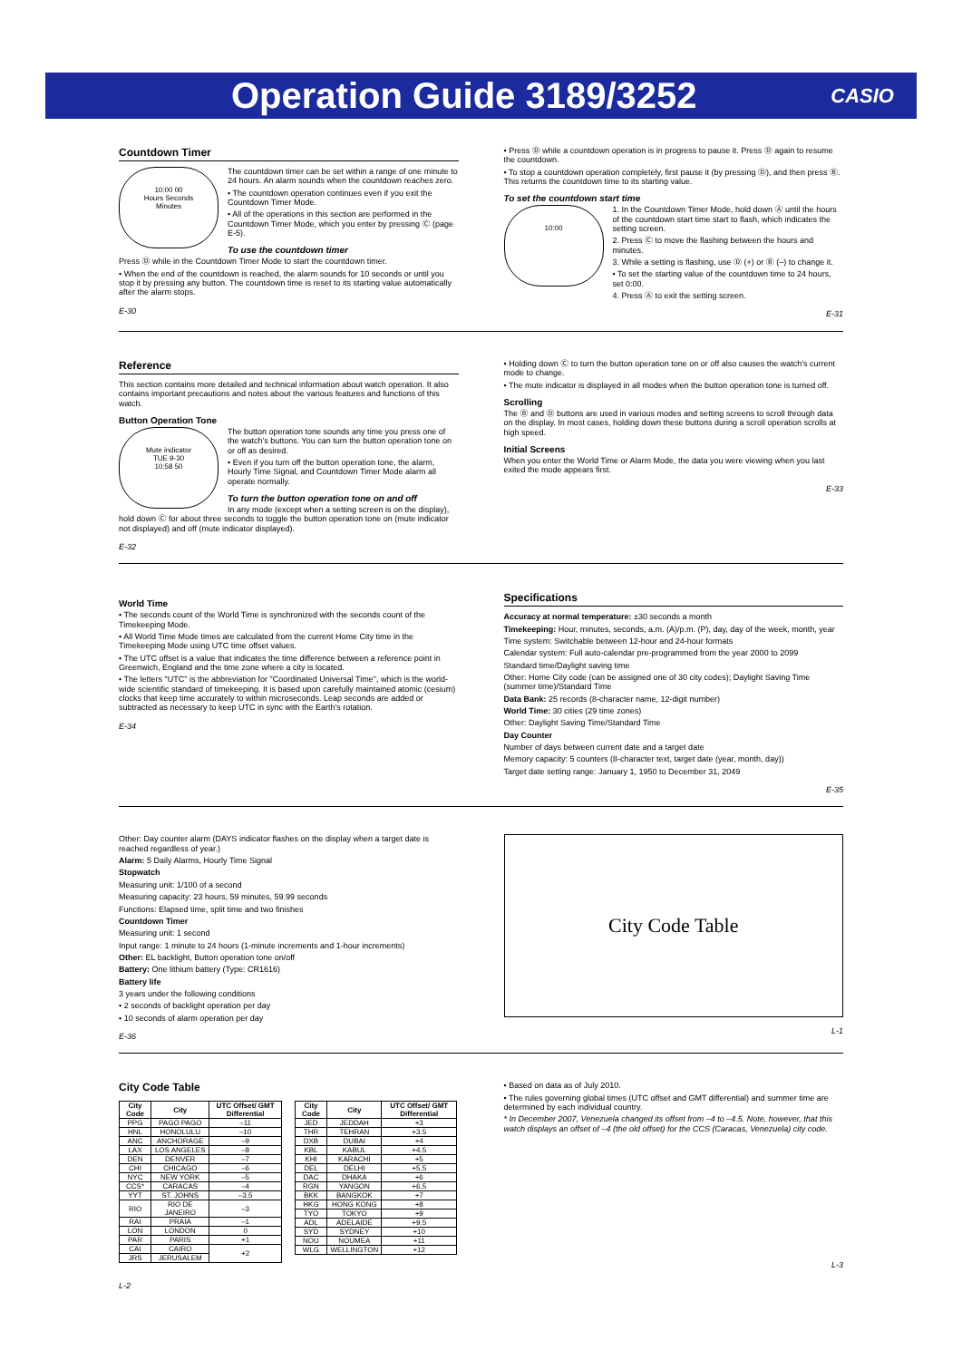Operation Guide 3189/3252
CASIO
Countdown Timer
10:00 00
Hours Seconds
Minutes
The countdown timer can be set within a range of one minute to 24 hours. An alarm sounds when the countdown reaches zero.
• The countdown operation continues even if you exit the Countdown Timer Mode.
• All of the operations in this section are performed in the Countdown Timer Mode, which you enter by pressing Ⓒ (page E-5).
To use the countdown timer
Press Ⓓ while in the Countdown Timer Mode to start the countdown timer.
• When the end of the countdown is reached, the alarm sounds for 10 seconds or until you stop it by pressing any button. The countdown time is reset to its starting value automatically after the alarm stops.
E-30
• Press Ⓓ while a countdown operation is in progress to pause it. Press Ⓓ again to resume the countdown.
• To stop a countdown operation completely, first pause it (by pressing Ⓓ), and then press Ⓑ. This returns the countdown time to its starting value.
To set the countdown start time
10:00
1. In the Countdown Timer Mode, hold down Ⓐ until the hours of the countdown start time start to flash, which indicates the setting screen.
2. Press Ⓒ to move the flashing between the hours and minutes.
3. While a setting is flashing, use Ⓓ (+) or Ⓑ (–) to change it.
• To set the starting value of the countdown time to 24 hours, set 0:00.
4. Press Ⓐ to exit the setting screen.
E-31
Reference
This section contains more detailed and technical information about watch operation. It also contains important precautions and notes about the various features and functions of this watch.
Button Operation Tone
Mute indicator
TUE 9-30
10:58 50
The button operation tone sounds any time you press one of the watch's buttons. You can turn the button operation tone on or off as desired.
• Even if you turn off the button operation tone, the alarm, Hourly Time Signal, and Countdown Timer Mode alarm all operate normally.
To turn the button operation tone on and off
In any mode (except when a setting screen is on the display), hold down Ⓒ for about three seconds to toggle the button operation tone on (mute indicator not displayed) and off (mute indicator displayed).
E-32
• Holding down Ⓒ to turn the button operation tone on or off also causes the watch's current mode to change.
• The mute indicator is displayed in all modes when the button operation tone is turned off.
Scrolling
The Ⓑ and Ⓓ buttons are used in various modes and setting screens to scroll through data on the display. In most cases, holding down these buttons during a scroll operation scrolls at high speed.
Initial Screens
When you enter the World Time or Alarm Mode, the data you were viewing when you last exited the mode appears first.
E-33
World Time
• The seconds count of the World Time is synchronized with the seconds count of the Timekeeping Mode.
• All World Time Mode times are calculated from the current Home City time in the Timekeeping Mode using UTC time offset values.
• The UTC offset is a value that indicates the time difference between a reference point in Greenwich, England and the time zone where a city is located.
• The letters "UTC" is the abbreviation for "Coordinated Universal Time", which is the world-wide scientific standard of timekeeping. It is based upon carefully maintained atomic (cesium) clocks that keep time accurately to within microseconds. Leap seconds are added or subtracted as necessary to keep UTC in sync with the Earth's rotation.
E-34
Specifications
Accuracy at normal temperature: ±30 seconds a month
Timekeeping: Hour, minutes, seconds, a.m. (A)/p.m. (P), day, day of the week, month, year
Time system: Switchable between 12-hour and 24-hour formats
Calendar system: Full auto-calendar pre-programmed from the year 2000 to 2099
Standard time/Daylight saving time
Other: Home City code (can be assigned one of 30 city codes); Daylight Saving Time (summer time)/Standard Time
Data Bank: 25 records (8-character name, 12-digit number)
World Time: 30 cities (29 time zones)
Other: Daylight Saving Time/Standard Time
Day Counter
Number of days between current date and a target date
Memory capacity: 5 counters (8-character text, target date (year, month, day))
Target date setting range: January 1, 1950 to December 31, 2049
E-35
Other: Day counter alarm (DAYS indicator flashes on the display when a target date is reached regardless of year.)
Alarm: 5 Daily Alarms, Hourly Time Signal
Stopwatch
Measuring unit: 1/100 of a second
Measuring capacity: 23 hours, 59 minutes, 59.99 seconds
Functions: Elapsed time, split time and two finishes
Countdown Timer
Measuring unit: 1 second
Input range: 1 minute to 24 hours (1-minute increments and 1-hour increments)
Other: EL backlight, Button operation tone on/off
Battery: One lithium battery (Type: CR1616)
Battery life
3 years under the following conditions
• 2 seconds of backlight operation per day
• 10 seconds of alarm operation per day
E-36
City Code Table
L-1
City Code Table
| City Code | City | UTC Offset/ GMT Differential |
| --- | --- | --- |
| PPG | PAGO PAGO | –11 |
| HNL | HONOLULU | –10 |
| ANC | ANCHORAGE | –9 |
| LAX | LOS ANGELES | –8 |
| DEN | DENVER | –7 |
| CHI | CHICAGO | –6 |
| NYC | NEW YORK | –5 |
| CCS* | CARACAS | –4 |
| YYT | ST. JOHNS | –3.5 |
| RIO | RIO DE JANEIRO | –3 |
| RAI | PRAIA | –1 |
| LON | LONDON | 0 |
| PAR | PARIS | +1 |
| CAI | CAIRO | +2 |
| JRS | JERUSALEM | |
| City Code | City | UTC Offset/ GMT Differential |
| --- | --- | --- |
| JED | JEDDAH | +3 |
| THR | TEHRAN | +3.5 |
| DXB | DUBAI | +4 |
| KBL | KABUL | +4.5 |
| KHI | KARACHI | +5 |
| DEL | DELHI | +5.5 |
| DAC | DHAKA | +6 |
| RGN | YANGON | +6.5 |
| BKK | BANGKOK | +7 |
| HKG | HONG KONG | +8 |
| TYO | TOKYO | +9 |
| ADL | ADELAIDE | +9.5 |
| SYD | SYDNEY | +10 |
| NOU | NOUMEA | +11 |
| WLG | WELLINGTON | +12 |
L-2
• Based on data as of July 2010.
• The rules governing global times (UTC offset and GMT differential) and summer time are determined by each individual country.
* In December 2007, Venezuela changed its offset from –4 to –4.5. Note, however, that this watch displays an offset of –4 (the old offset) for the CCS (Caracas, Venezuela) city code.
L-3